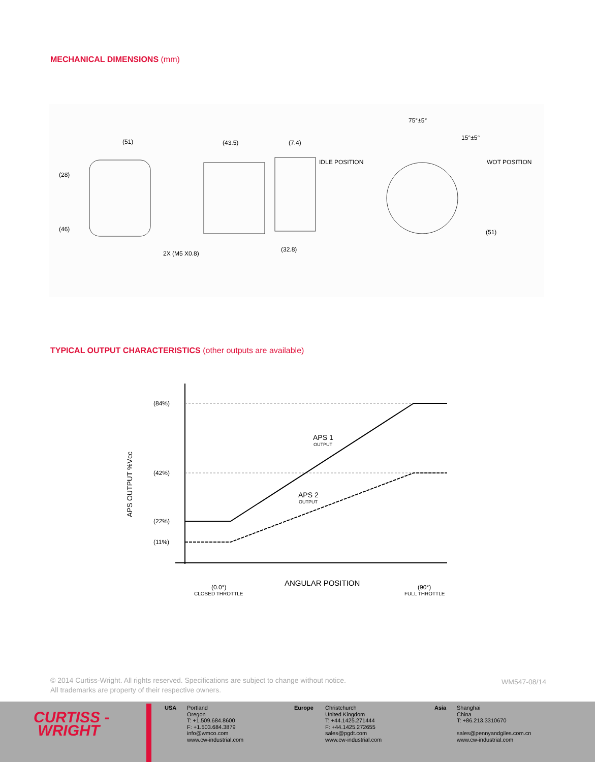MECHANICAL DIMENSIONS (mm)
(51)
(28)
(46)
2X (M5 X0.8)
(43.5)
(7.4)
(32.8)
IDLE POSITION
75°±5°
15°±5°
WOT POSITION
(51)
TYPICAL OUTPUT CHARACTERISTICS (other outputs are available)
(84%)
(42%)
(22%)
(11%)
APS 1
OUTPUT
APS 2
OUTPUT
APS OUTPUT %Vcc
ANGULAR POSITION
(0.0°)
CLOSED THROTTLE
(90°)
FULL THROTTLE
© 2014 Curtiss-Wright. All rights reserved. Specifications are subject to change without notice.
All trademarks are property of their respective owners.
WM547-08/14
CURTISS -
WRIGHT
USA
Portland
Oregon
T: +1.509.684.8600
F: +1.503.684.3879
info@wmco.com
www.cw-industrial.com
Europe
Christchurch
United Kingdom
T: +44.1425.271444
F: +44.1425.272655
sales@pgdt.com
www.cw-industrial.com
Asia
Shanghai
China
T: +86.213.3310670
sales@pennyandgiles.com.cn
www.cw-industrial.com